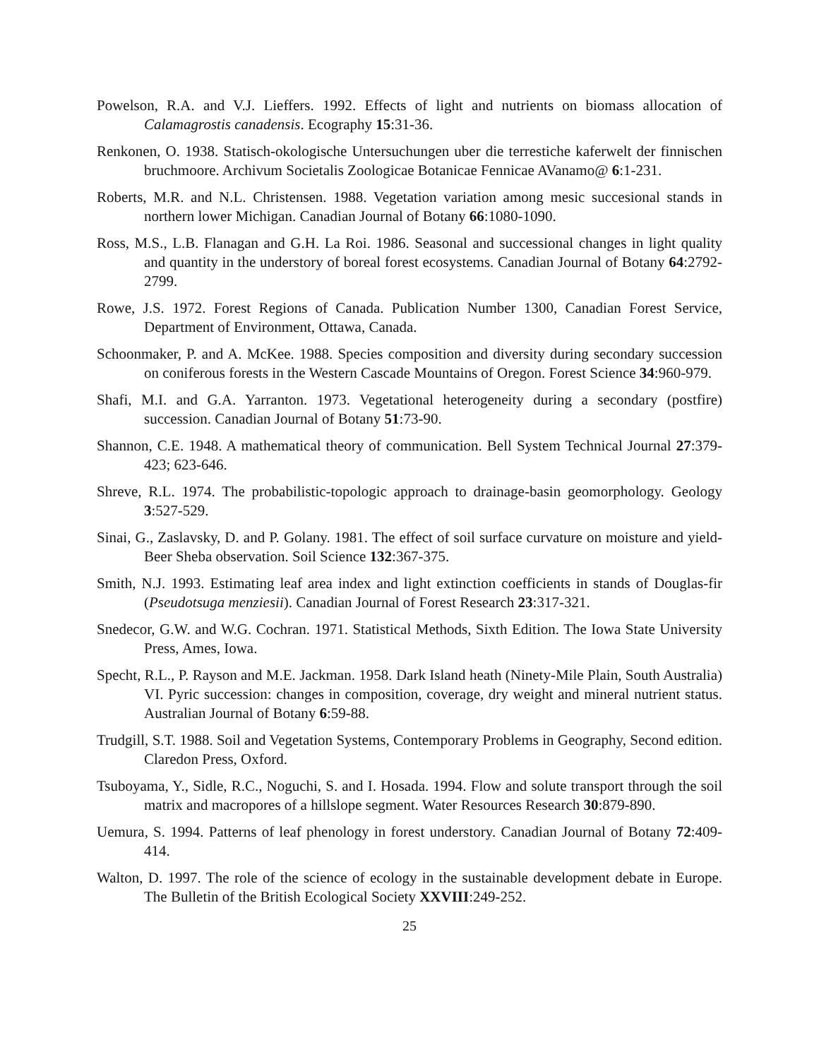Powelson, R.A. and V.J. Lieffers. 1992. Effects of light and nutrients on biomass allocation of Calamagrostis canadensis. Ecography 15:31-36.
Renkonen, O. 1938. Statisch-okologische Untersuchungen uber die terrestiche kaferwelt der finnischen bruchmoore. Archivum Societalis Zoologicae Botanicae Fennicae AVanamo@ 6:1-231.
Roberts, M.R. and N.L. Christensen. 1988. Vegetation variation among mesic succesional stands in northern lower Michigan. Canadian Journal of Botany 66:1080-1090.
Ross, M.S., L.B. Flanagan and G.H. La Roi. 1986. Seasonal and successional changes in light quality and quantity in the understory of boreal forest ecosystems. Canadian Journal of Botany 64:2792-2799.
Rowe, J.S. 1972. Forest Regions of Canada. Publication Number 1300, Canadian Forest Service, Department of Environment, Ottawa, Canada.
Schoonmaker, P. and A. McKee. 1988. Species composition and diversity during secondary succession on coniferous forests in the Western Cascade Mountains of Oregon. Forest Science 34:960-979.
Shafi, M.I. and G.A. Yarranton. 1973. Vegetational heterogeneity during a secondary (postfire) succession. Canadian Journal of Botany 51:73-90.
Shannon, C.E. 1948. A mathematical theory of communication. Bell System Technical Journal 27:379-423; 623-646.
Shreve, R.L. 1974. The probabilistic-topologic approach to drainage-basin geomorphology. Geology 3:527-529.
Sinai, G., Zaslavsky, D. and P. Golany. 1981. The effect of soil surface curvature on moisture and yield- Beer Sheba observation. Soil Science 132:367-375.
Smith, N.J. 1993. Estimating leaf area index and light extinction coefficients in stands of Douglas-fir (Pseudotsuga menziesii). Canadian Journal of Forest Research 23:317-321.
Snedecor, G.W. and W.G. Cochran. 1971. Statistical Methods, Sixth Edition. The Iowa State University Press, Ames, Iowa.
Specht, R.L., P. Rayson and M.E. Jackman. 1958. Dark Island heath (Ninety-Mile Plain, South Australia) VI. Pyric succession: changes in composition, coverage, dry weight and mineral nutrient status. Australian Journal of Botany 6:59-88.
Trudgill, S.T. 1988. Soil and Vegetation Systems, Contemporary Problems in Geography, Second edition. Claredon Press, Oxford.
Tsuboyama, Y., Sidle, R.C., Noguchi, S. and I. Hosada. 1994. Flow and solute transport through the soil matrix and macropores of a hillslope segment. Water Resources Research 30:879-890.
Uemura, S. 1994. Patterns of leaf phenology in forest understory. Canadian Journal of Botany 72:409-414.
Walton, D. 1997. The role of the science of ecology in the sustainable development debate in Europe. The Bulletin of the British Ecological Society XXVIII:249-252.
25